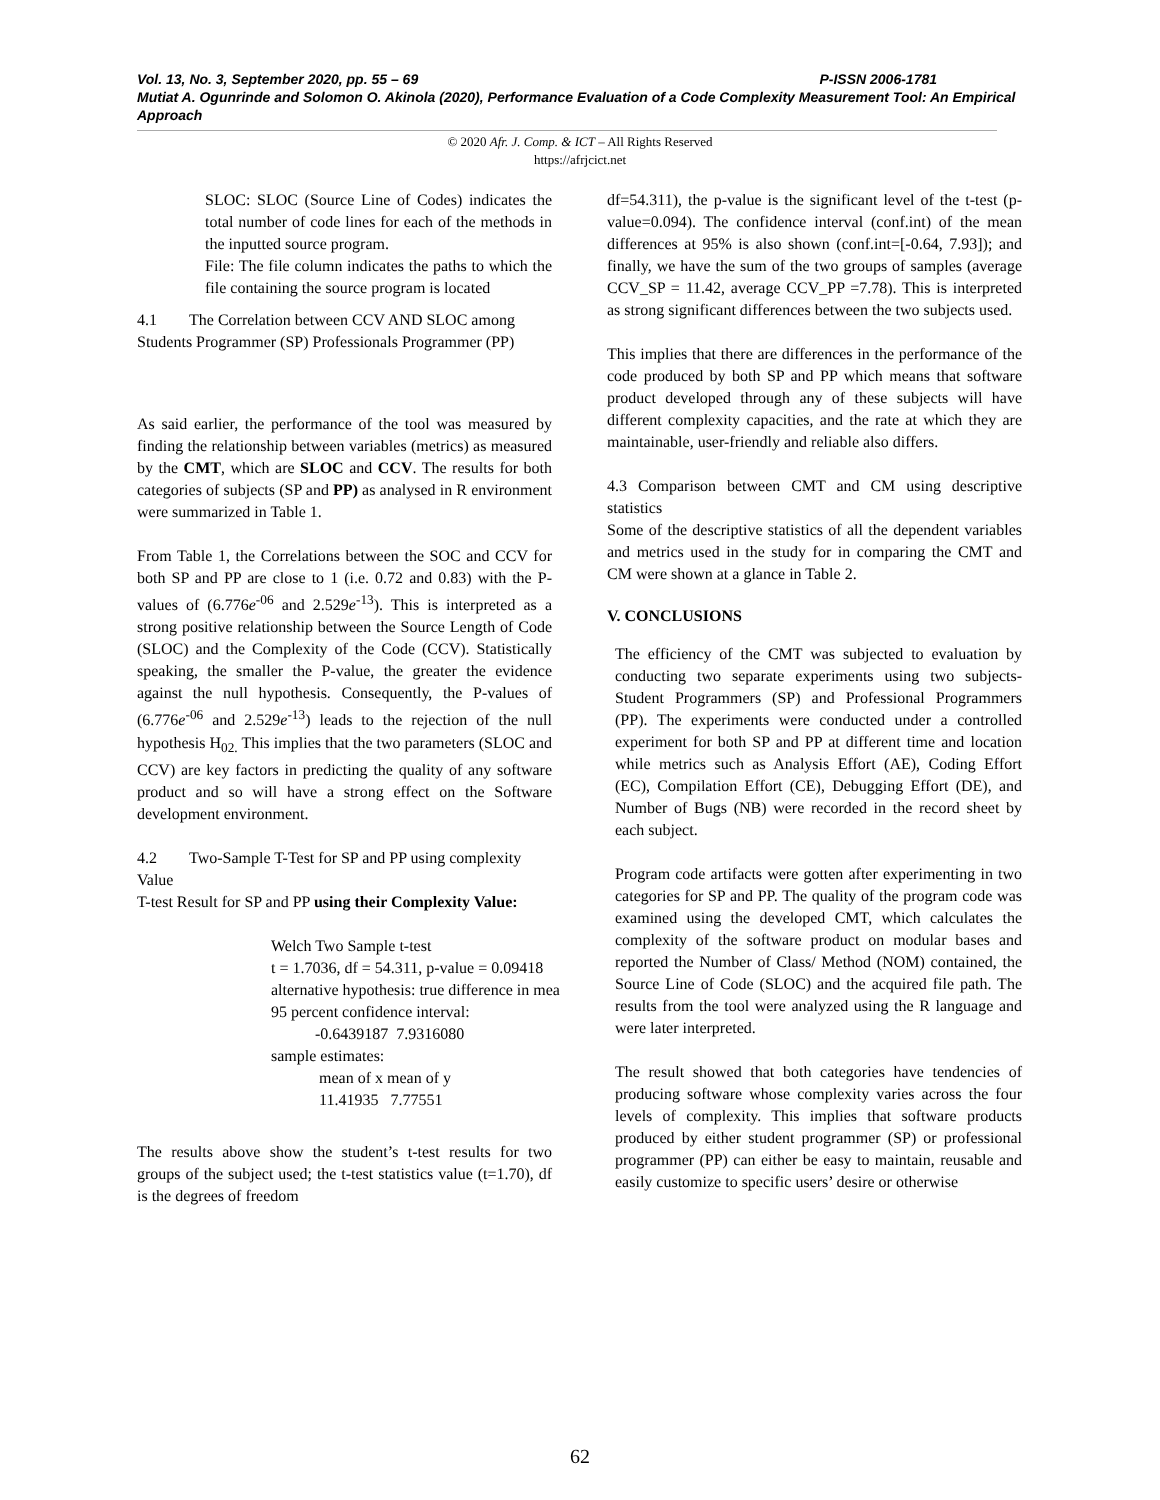Vol. 13, No. 3, September 2020, pp. 55 – 69 P-ISSN 2006-1781
Mutiat A. Ogunrinde and Solomon O. Akinola (2020), Performance Evaluation of a Code Complexity Measurement Tool: An Empirical Approach
© 2020 Afr. J. Comp. & ICT – All Rights Reserved
https://afrjcict.net
SLOC: SLOC (Source Line of Codes) indicates the total number of code lines for each of the methods in the inputted source program.
File: The file column indicates the paths to which the file containing the source program is located
4.1 The Correlation between CCV AND SLOC among Students Programmer (SP) Professionals Programmer (PP)
As said earlier, the performance of the tool was measured by finding the relationship between variables (metrics) as measured by the CMT, which are SLOC and CCV. The results for both categories of subjects (SP and PP) as analysed in R environment were summarized in Table 1.
From Table 1, the Correlations between the SOC and CCV for both SP and PP are close to 1 (i.e. 0.72 and 0.83) with the P-values of (6.776e<sup>-06</sup> and 2.529e<sup>-13</sup>). This is interpreted as a strong positive relationship between the Source Length of Code (SLOC) and the Complexity of the Code (CCV). Statistically speaking, the smaller the P-value, the greater the evidence against the null hypothesis. Consequently, the P-values of (6.776e<sup>-06</sup> and 2.529e<sup>-13</sup>) leads to the rejection of the null hypothesis H<sub>02.</sub> This implies that the two parameters (SLOC and CCV) are key factors in predicting the quality of any software product and so will have a strong effect on the Software development environment.
4.2 Two-Sample T-Test for SP and PP using complexity Value
T-test Result for SP and PP using their Complexity Value:
Welch Two Sample t-test t = 1.7036, df = 54.311, p-value = 0.09418 alternative hypothesis: true difference in mea 95 percent confidence interval: -0.6439187 7.9316080 sample estimates: mean of x mean of y 11.41935 7.77551
The results above show the student’s t-test results for two groups of the subject used; the t-test statistics value (t=1.70), df is the degrees of freedom
df=54.311), the p-value is the significant level of the t-test (p-value=0.094). The confidence interval (conf.int) of the mean differences at 95% is also shown (conf.int=[-0.64, 7.93]); and finally, we have the sum of the two groups of samples (average CCV_SP = 11.42, average CCV_PP =7.78). This is interpreted as strong significant differences between the two subjects used.
This implies that there are differences in the performance of the code produced by both SP and PP which means that software product developed through any of these subjects will have different complexity capacities, and the rate at which they are maintainable, user-friendly and reliable also differs.
4.3 Comparison between CMT and CM using descriptive statistics
Some of the descriptive statistics of all the dependent variables and metrics used in the study for in comparing the CMT and CM were shown at a glance in Table 2.
V. CONCLUSIONS
The efficiency of the CMT was subjected to evaluation by conducting two separate experiments using two subjects- Student Programmers (SP) and Professional Programmers (PP). The experiments were conducted under a controlled experiment for both SP and PP at different time and location while metrics such as Analysis Effort (AE), Coding Effort (EC), Compilation Effort (CE), Debugging Effort (DE), and Number of Bugs (NB) were recorded in the record sheet by each subject.
Program code artifacts were gotten after experimenting in two categories for SP and PP. The quality of the program code was examined using the developed CMT, which calculates the complexity of the software product on modular bases and reported the Number of Class/ Method (NOM) contained, the Source Line of Code (SLOC) and the acquired file path. The results from the tool were analyzed using the R language and were later interpreted.
The result showed that both categories have tendencies of producing software whose complexity varies across the four levels of complexity. This implies that software products produced by either student programmer (SP) or professional programmer (PP) can either be easy to maintain, reusable and easily customize to specific users’ desire or otherwise
62